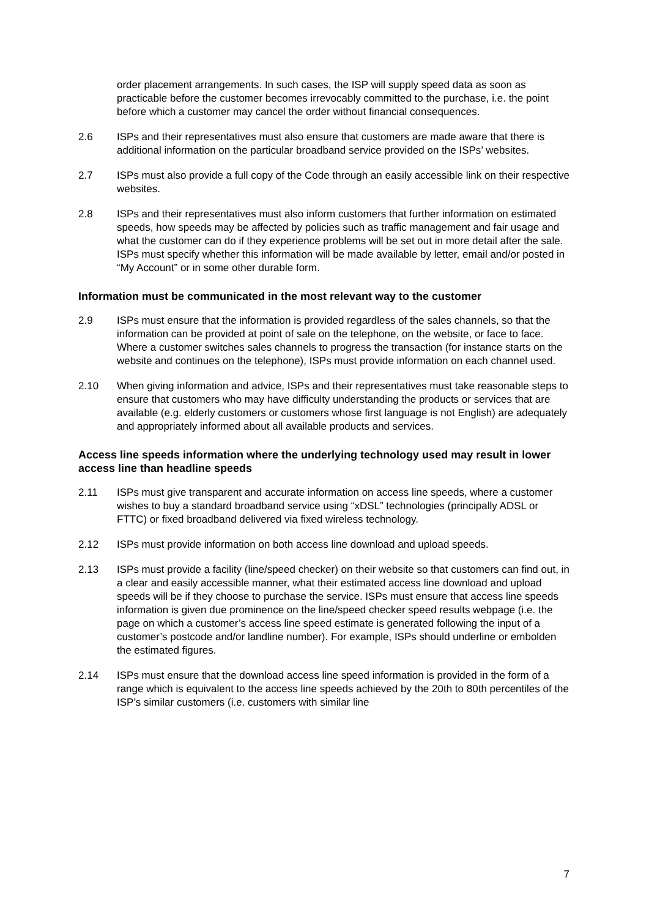order placement arrangements. In such cases, the ISP will supply speed data as soon as practicable before the customer becomes irrevocably committed to the purchase, i.e. the point before which a customer may cancel the order without financial consequences.
2.6 ISPs and their representatives must also ensure that customers are made aware that there is additional information on the particular broadband service provided on the ISPs’ websites.
2.7 ISPs must also provide a full copy of the Code through an easily accessible link on their respective websites.
2.8 ISPs and their representatives must also inform customers that further information on estimated speeds, how speeds may be affected by policies such as traffic management and fair usage and what the customer can do if they experience problems will be set out in more detail after the sale. ISPs must specify whether this information will be made available by letter, email and/or posted in “My Account” or in some other durable form.
Information must be communicated in the most relevant way to the customer
2.9 ISPs must ensure that the information is provided regardless of the sales channels, so that the information can be provided at point of sale on the telephone, on the website, or face to face. Where a customer switches sales channels to progress the transaction (for instance starts on the website and continues on the telephone), ISPs must provide information on each channel used.
2.10 When giving information and advice, ISPs and their representatives must take reasonable steps to ensure that customers who may have difficulty understanding the products or services that are available (e.g. elderly customers or customers whose first language is not English) are adequately and appropriately informed about all available products and services.
Access line speeds information where the underlying technology used may result in lower access line than headline speeds
2.11 ISPs must give transparent and accurate information on access line speeds, where a customer wishes to buy a standard broadband service using “xDSL” technologies (principally ADSL or FTTC) or fixed broadband delivered via fixed wireless technology.
2.12 ISPs must provide information on both access line download and upload speeds.
2.13 ISPs must provide a facility (line/speed checker) on their website so that customers can find out, in a clear and easily accessible manner, what their estimated access line download and upload speeds will be if they choose to purchase the service. ISPs must ensure that access line speeds information is given due prominence on the line/speed checker speed results webpage (i.e. the page on which a customer’s access line speed estimate is generated following the input of a customer’s postcode and/or landline number). For example, ISPs should underline or embolden the estimated figures.
2.14 ISPs must ensure that the download access line speed information is provided in the form of a range which is equivalent to the access line speeds achieved by the 20th to 80th percentiles of the ISP’s similar customers (i.e. customers with similar line
7